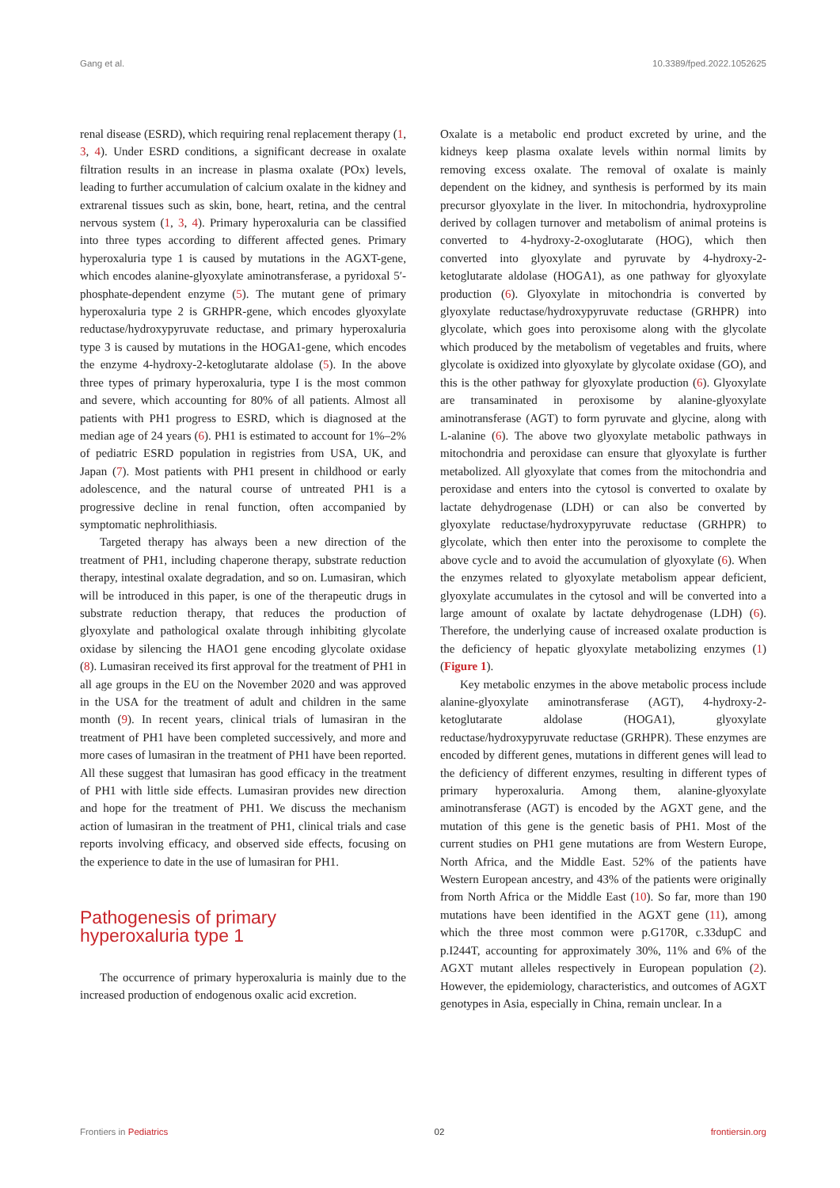Gang et al. 10.3389/fped.2022.1052625
renal disease (ESRD), which requiring renal replacement therapy (1, 3, 4). Under ESRD conditions, a significant decrease in oxalate filtration results in an increase in plasma oxalate (POx) levels, leading to further accumulation of calcium oxalate in the kidney and extrarenal tissues such as skin, bone, heart, retina, and the central nervous system (1, 3, 4). Primary hyperoxaluria can be classified into three types according to different affected genes. Primary hyperoxaluria type 1 is caused by mutations in the AGXT-gene, which encodes alanine-glyoxylate aminotransferase, a pyridoxal 5′-phosphate-dependent enzyme (5). The mutant gene of primary hyperoxaluria type 2 is GRHPR-gene, which encodes glyoxylate reductase/hydroxypyruvate reductase, and primary hyperoxaluria type 3 is caused by mutations in the HOGA1-gene, which encodes the enzyme 4-hydroxy-2-ketoglutarate aldolase (5). In the above three types of primary hyperoxaluria, type I is the most common and severe, which accounting for 80% of all patients. Almost all patients with PH1 progress to ESRD, which is diagnosed at the median age of 24 years (6). PH1 is estimated to account for 1%–2% of pediatric ESRD population in registries from USA, UK, and Japan (7). Most patients with PH1 present in childhood or early adolescence, and the natural course of untreated PH1 is a progressive decline in renal function, often accompanied by symptomatic nephrolithiasis.
Targeted therapy has always been a new direction of the treatment of PH1, including chaperone therapy, substrate reduction therapy, intestinal oxalate degradation, and so on. Lumasiran, which will be introduced in this paper, is one of the therapeutic drugs in substrate reduction therapy, that reduces the production of glyoxylate and pathological oxalate through inhibiting glycolate oxidase by silencing the HAO1 gene encoding glycolate oxidase (8). Lumasiran received its first approval for the treatment of PH1 in all age groups in the EU on the November 2020 and was approved in the USA for the treatment of adult and children in the same month (9). In recent years, clinical trials of lumasiran in the treatment of PH1 have been completed successively, and more and more cases of lumasiran in the treatment of PH1 have been reported. All these suggest that lumasiran has good efficacy in the treatment of PH1 with little side effects. Lumasiran provides new direction and hope for the treatment of PH1. We discuss the mechanism action of lumasiran in the treatment of PH1, clinical trials and case reports involving efficacy, and observed side effects, focusing on the experience to date in the use of lumasiran for PH1.
Pathogenesis of primary
hyperoxaluria type 1
The occurrence of primary hyperoxaluria is mainly due to the increased production of endogenous oxalic acid excretion.
Oxalate is a metabolic end product excreted by urine, and the kidneys keep plasma oxalate levels within normal limits by removing excess oxalate. The removal of oxalate is mainly dependent on the kidney, and synthesis is performed by its main precursor glyoxylate in the liver. In mitochondria, hydroxyproline derived by collagen turnover and metabolism of animal proteins is converted to 4-hydroxy-2-oxoglutarate (HOG), which then converted into glyoxylate and pyruvate by 4-hydroxy-2-ketoglutarate aldolase (HOGA1), as one pathway for glyoxylate production (6). Glyoxylate in mitochondria is converted by glyoxylate reductase/hydroxypyruvate reductase (GRHPR) into glycolate, which goes into peroxisome along with the glycolate which produced by the metabolism of vegetables and fruits, where glycolate is oxidized into glyoxylate by glycolate oxidase (GO), and this is the other pathway for glyoxylate production (6). Glyoxylate are transaminated in peroxisome by alanine-glyoxylate aminotransferase (AGT) to form pyruvate and glycine, along with L-alanine (6). The above two glyoxylate metabolic pathways in mitochondria and peroxidase can ensure that glyoxylate is further metabolized. All glyoxylate that comes from the mitochondria and peroxidase and enters into the cytosol is converted to oxalate by lactate dehydrogenase (LDH) or can also be converted by glyoxylate reductase/hydroxypyruvate reductase (GRHPR) to glycolate, which then enter into the peroxisome to complete the above cycle and to avoid the accumulation of glyoxylate (6). When the enzymes related to glyoxylate metabolism appear deficient, glyoxylate accumulates in the cytosol and will be converted into a large amount of oxalate by lactate dehydrogenase (LDH) (6). Therefore, the underlying cause of increased oxalate production is the deficiency of hepatic glyoxylate metabolizing enzymes (1) (Figure 1).
Key metabolic enzymes in the above metabolic process include alanine-glyoxylate aminotransferase (AGT), 4-hydroxy-2-ketoglutarate aldolase (HOGA1), glyoxylate reductase/hydroxypyruvate reductase (GRHPR). These enzymes are encoded by different genes, mutations in different genes will lead to the deficiency of different enzymes, resulting in different types of primary hyperoxaluria. Among them, alanine-glyoxylate aminotransferase (AGT) is encoded by the AGXT gene, and the mutation of this gene is the genetic basis of PH1. Most of the current studies on PH1 gene mutations are from Western Europe, North Africa, and the Middle East. 52% of the patients have Western European ancestry, and 43% of the patients were originally from North Africa or the Middle East (10). So far, more than 190 mutations have been identified in the AGXT gene (11), among which the three most common were p.G170R, c.33dupC and p.I244T, accounting for approximately 30%, 11% and 6% of the AGXT mutant alleles respectively in European population (2). However, the epidemiology, characteristics, and outcomes of AGXT genotypes in Asia, especially in China, remain unclear. In a
Frontiers in Pediatrics 02 frontiersin.org